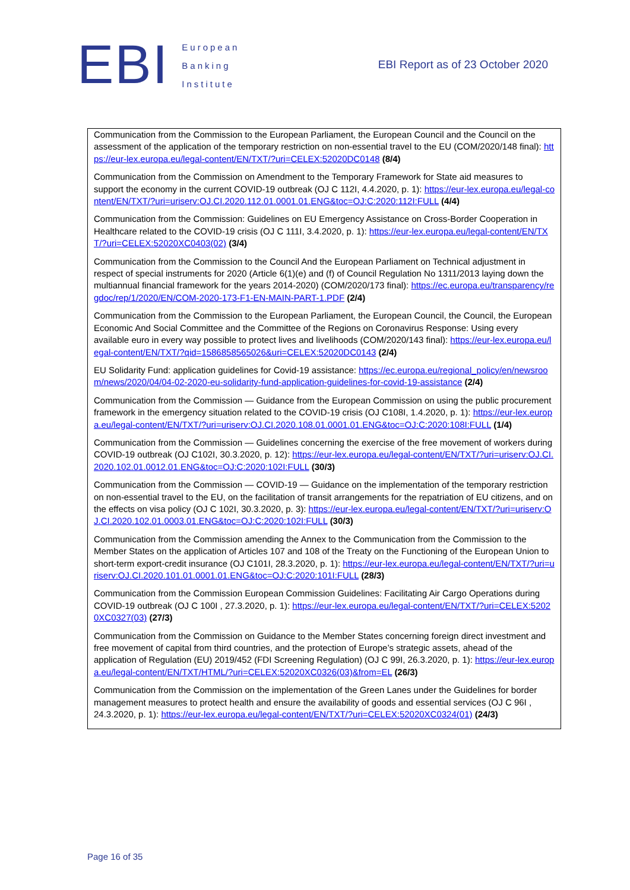EBI
European
Banking
Institute
EBI Report as of 23 October 2020
Communication from the Commission to the European Parliament, the European Council and the Council on the assessment of the application of the temporary restriction on non-essential travel to the EU (COM/2020/148 final): https://eur-lex.europa.eu/legal-content/EN/TXT/?uri=CELEX:52020DC0148 (8/4)
Communication from the Commission on Amendment to the Temporary Framework for State aid measures to support the economy in the current COVID-19 outbreak (OJ C 112I, 4.4.2020, p. 1): https://eur-lex.europa.eu/legal-content/EN/TXT/?uri=uriserv:OJ.CI.2020.112.01.0001.01.ENG&toc=OJ:C:2020:112I:FULL (4/4)
Communication from the Commission: Guidelines on EU Emergency Assistance on Cross-Border Cooperation in Healthcare related to the COVID-19 crisis (OJ C 111I, 3.4.2020, p. 1): https://eur-lex.europa.eu/legal-content/EN/TXT/?uri=CELEX:52020XC0403(02) (3/4)
Communication from the Commission to the Council And the European Parliament on Technical adjustment in respect of special instruments for 2020 (Article 6(1)(e) and (f) of Council Regulation No 1311/2013 laying down the multiannual financial framework for the years 2014-2020) (COM/2020/173 final): https://ec.europa.eu/transparency/regdoc/rep/1/2020/EN/COM-2020-173-F1-EN-MAIN-PART-1.PDF (2/4)
Communication from the Commission to the European Parliament, the European Council, the Council, the European Economic And Social Committee and the Committee of the Regions on Coronavirus Response: Using every available euro in every way possible to protect lives and livelihoods (COM/2020/143 final): https://eur-lex.europa.eu/legal-content/EN/TXT/?qid=1586858565026&uri=CELEX:52020DC0143 (2/4)
EU Solidarity Fund: application guidelines for Covid-19 assistance: https://ec.europa.eu/regional_policy/en/newsroom/news/2020/04/04-02-2020-eu-solidarity-fund-application-guidelines-for-covid-19-assistance (2/4)
Communication from the Commission — Guidance from the European Commission on using the public procurement framework in the emergency situation related to the COVID-19 crisis (OJ C108I, 1.4.2020, p. 1): https://eur-lex.europa.eu/legal-content/EN/TXT/?uri=uriserv:OJ.CI.2020.108.01.0001.01.ENG&toc=OJ:C:2020:108I:FULL (1/4)
Communication from the Commission — Guidelines concerning the exercise of the free movement of workers during COVID-19 outbreak (OJ C102I, 30.3.2020, p. 12): https://eur-lex.europa.eu/legal-content/EN/TXT/?uri=uriserv:OJ.CI.2020.102.01.0012.01.ENG&toc=OJ:C:2020:102I:FULL (30/3)
Communication from the Commission — COVID-19 — Guidance on the implementation of the temporary restriction on non-essential travel to the EU, on the facilitation of transit arrangements for the repatriation of EU citizens, and on the effects on visa policy (OJ C 102I, 30.3.2020, p. 3): https://eur-lex.europa.eu/legal-content/EN/TXT/?uri=uriserv:OJ.CI.2020.102.01.0003.01.ENG&toc=OJ:C:2020:102I:FULL (30/3)
Communication from the Commission amending the Annex to the Communication from the Commission to the Member States on the application of Articles 107 and 108 of the Treaty on the Functioning of the European Union to short-term export-credit insurance (OJ C101I, 28.3.2020, p. 1): https://eur-lex.europa.eu/legal-content/EN/TXT/?uri=uriserv:OJ.CI.2020.101.01.0001.01.ENG&toc=OJ:C:2020:101I:FULL (28/3)
Communication from the Commission European Commission Guidelines: Facilitating Air Cargo Operations during COVID-19 outbreak (OJ C 100I , 27.3.2020, p. 1): https://eur-lex.europa.eu/legal-content/EN/TXT/?uri=CELEX:52020XC0327(03) (27/3)
Communication from the Commission on Guidance to the Member States concerning foreign direct investment and free movement of capital from third countries, and the protection of Europe’s strategic assets, ahead of the application of Regulation (EU) 2019/452 (FDI Screening Regulation) (OJ C 99I, 26.3.2020, p. 1): https://eur-lex.europa.eu/legal-content/EN/TXT/HTML/?uri=CELEX:52020XC0326(03)&from=EL (26/3)
Communication from the Commission on the implementation of the Green Lanes under the Guidelines for border management measures to protect health and ensure the availability of goods and essential services (OJ C 96I , 24.3.2020, p. 1): https://eur-lex.europa.eu/legal-content/EN/TXT/?uri=CELEX:52020XC0324(01) (24/3)
Page 16 of 35